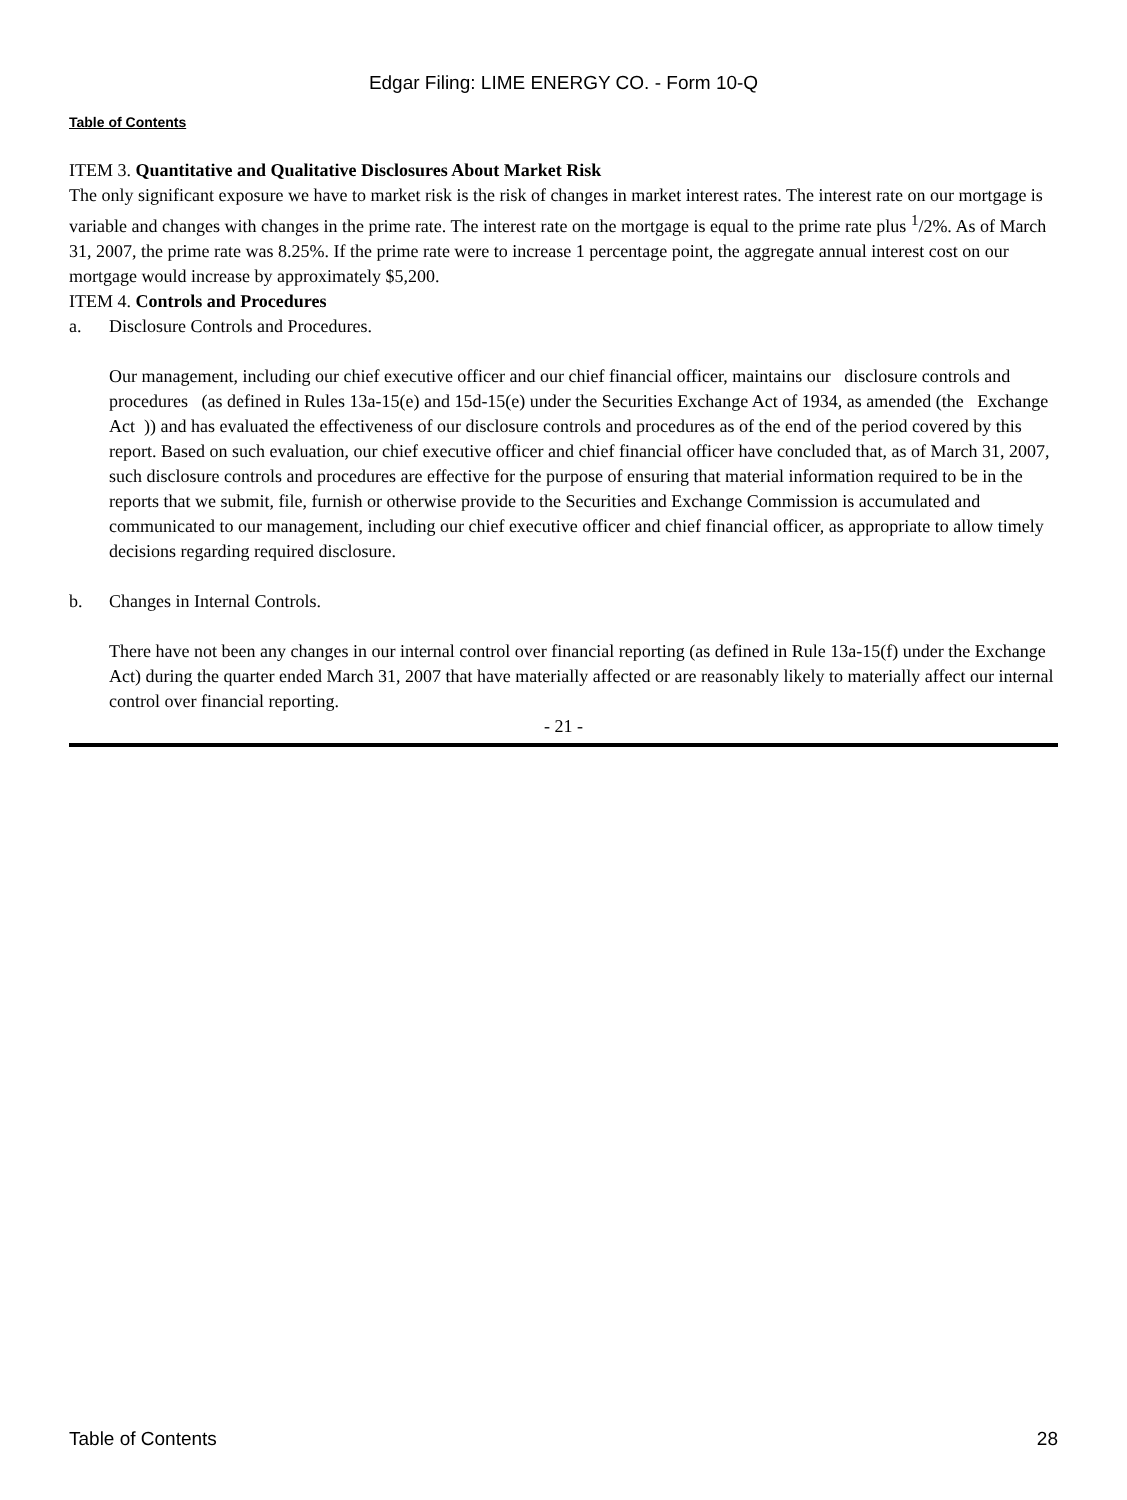Edgar Filing: LIME ENERGY CO. - Form 10-Q
Table of Contents
ITEM 3. Quantitative and Qualitative Disclosures About Market Risk
The only significant exposure we have to market risk is the risk of changes in market interest rates. The interest rate on our mortgage is variable and changes with changes in the prime rate. The interest rate on the mortgage is equal to the prime rate plus <sup>1</sup>/2%. As of March 31, 2007, the prime rate was 8.25%. If the prime rate were to increase 1 percentage point, the aggregate annual interest cost on our mortgage would increase by approximately $5,200.
ITEM 4. Controls and Procedures
a. Disclosure Controls and Procedures.
Our management, including our chief executive officer and our chief financial officer, maintains our disclosure controls and procedures (as defined in Rules 13a-15(e) and 15d-15(e) under the Securities Exchange Act of 1934, as amended (the Exchange Act )) and has evaluated the effectiveness of our disclosure controls and procedures as of the end of the period covered by this report. Based on such evaluation, our chief executive officer and chief financial officer have concluded that, as of March 31, 2007, such disclosure controls and procedures are effective for the purpose of ensuring that material information required to be in the reports that we submit, file, furnish or otherwise provide to the Securities and Exchange Commission is accumulated and communicated to our management, including our chief executive officer and chief financial officer, as appropriate to allow timely decisions regarding required disclosure.
b. Changes in Internal Controls.
There have not been any changes in our internal control over financial reporting (as defined in Rule 13a-15(f) under the Exchange Act) during the quarter ended March 31, 2007 that have materially affected or are reasonably likely to materially affect our internal control over financial reporting.
- 21 -
Table of Contents 28